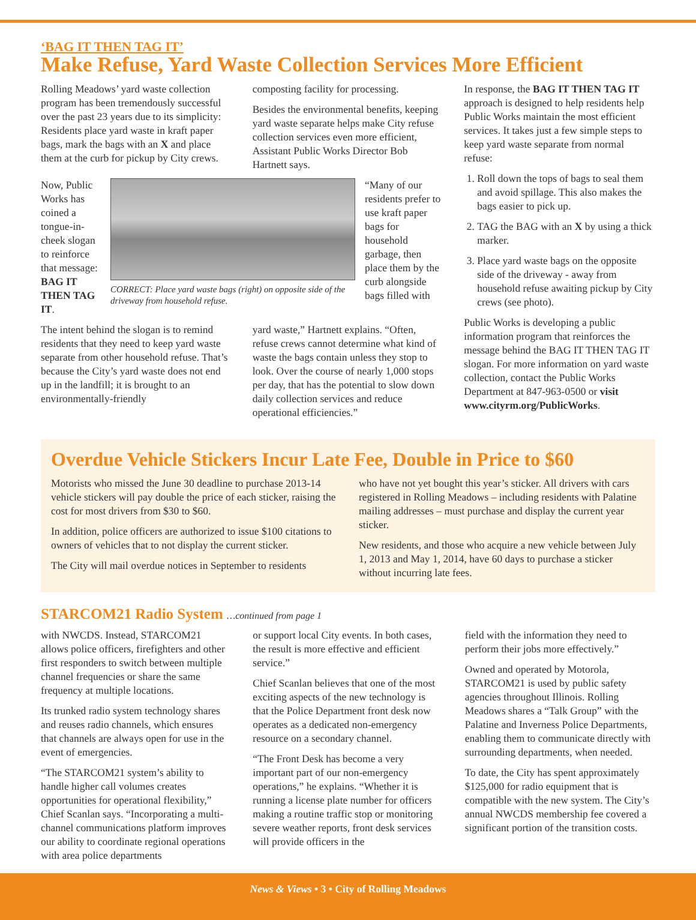‘BAG IT THEN TAG IT’
Make Refuse, Yard Waste Collection Services More Efficient
Rolling Meadows’ yard waste collection program has been tremendously successful over the past 23 years due to its simplicity: Residents place yard waste in kraft paper bags, mark the bags with an X and place them at the curb for pickup by City crews.
composting facility for processing.
Besides the environmental benefits, keeping yard waste separate helps make City refuse collection services even more efficient, Assistant Public Works Director Bob Hartnett says.
Now, Public Works has coined a tongue-in-cheek slogan to reinforce that message: BAG IT THEN TAG IT.
CORRECT: Place yard waste bags (right) on opposite side of the driveway from household refuse.
“Many of our residents prefer to use kraft paper bags for household garbage, then place them by the curb alongside bags filled with
The intent behind the slogan is to remind residents that they need to keep yard waste separate from other household refuse. That’s because the City’s yard waste does not end up in the landfill; it is brought to an environmentally-friendly
yard waste,” Hartnett explains. “Often, refuse crews cannot determine what kind of waste the bags contain unless they stop to look. Over the course of nearly 1,000 stops per day, that has the potential to slow down daily collection services and reduce operational efficiencies.”
In response, the BAG IT THEN TAG IT approach is designed to help residents help Public Works maintain the most efficient services. It takes just a few simple steps to keep yard waste separate from normal refuse:
1. Roll down the tops of bags to seal them and avoid spillage. This also makes the bags easier to pick up.
2. TAG the BAG with an X by using a thick marker.
3. Place yard waste bags on the opposite side of the driveway - away from household refuse awaiting pickup by City crews (see photo).
Public Works is developing a public information program that reinforces the message behind the BAG IT THEN TAG IT slogan. For more information on yard waste collection, contact the Public Works Department at 847-963-0500 or visit www.cityrm.org/PublicWorks.
Overdue Vehicle Stickers Incur Late Fee, Double in Price to $60
Motorists who missed the June 30 deadline to purchase 2013-14 vehicle stickers will pay double the price of each sticker, raising the cost for most drivers from $30 to $60.
In addition, police officers are authorized to issue $100 citations to owners of vehicles that to not display the current sticker.
The City will mail overdue notices in September to residents
who have not yet bought this year’s sticker. All drivers with cars registered in Rolling Meadows – including residents with Palatine mailing addresses – must purchase and display the current year sticker.
New residents, and those who acquire a new vehicle between July 1, 2013 and May 1, 2014, have 60 days to purchase a sticker without incurring late fees.
STARCOM21 Radio System …continued from page 1
with NWCDS. Instead, STARCOM21 allows police officers, firefighters and other first responders to switch between multiple channel frequencies or share the same frequency at multiple locations.
Its trunked radio system technology shares and reuses radio channels, which ensures that channels are always open for use in the event of emergencies.
“The STARCOM21 system’s ability to handle higher call volumes creates opportunities for operational flexibility,” Chief Scanlan says. “Incorporating a multi-channel communications platform improves our ability to coordinate regional operations with area police departments
or support local City events. In both cases, the result is more effective and efficient service.”
Chief Scanlan believes that one of the most exciting aspects of the new technology is that the Police Department front desk now operates as a dedicated non-emergency resource on a secondary channel.
“The Front Desk has become a very important part of our non-emergency operations,” he explains. “Whether it is running a license plate number for officers making a routine traffic stop or monitoring severe weather reports, front desk services will provide officers in the
field with the information they need to perform their jobs more effectively.”
Owned and operated by Motorola, STARCOM21 is used by public safety agencies throughout Illinois. Rolling Meadows shares a “Talk Group” with the Palatine and Inverness Police Departments, enabling them to communicate directly with surrounding departments, when needed.
To date, the City has spent approximately $125,000 for radio equipment that is compatible with the new system. The City’s annual NWCDS membership fee covered a significant portion of the transition costs.
News & Views • 3 • City of Rolling Meadows